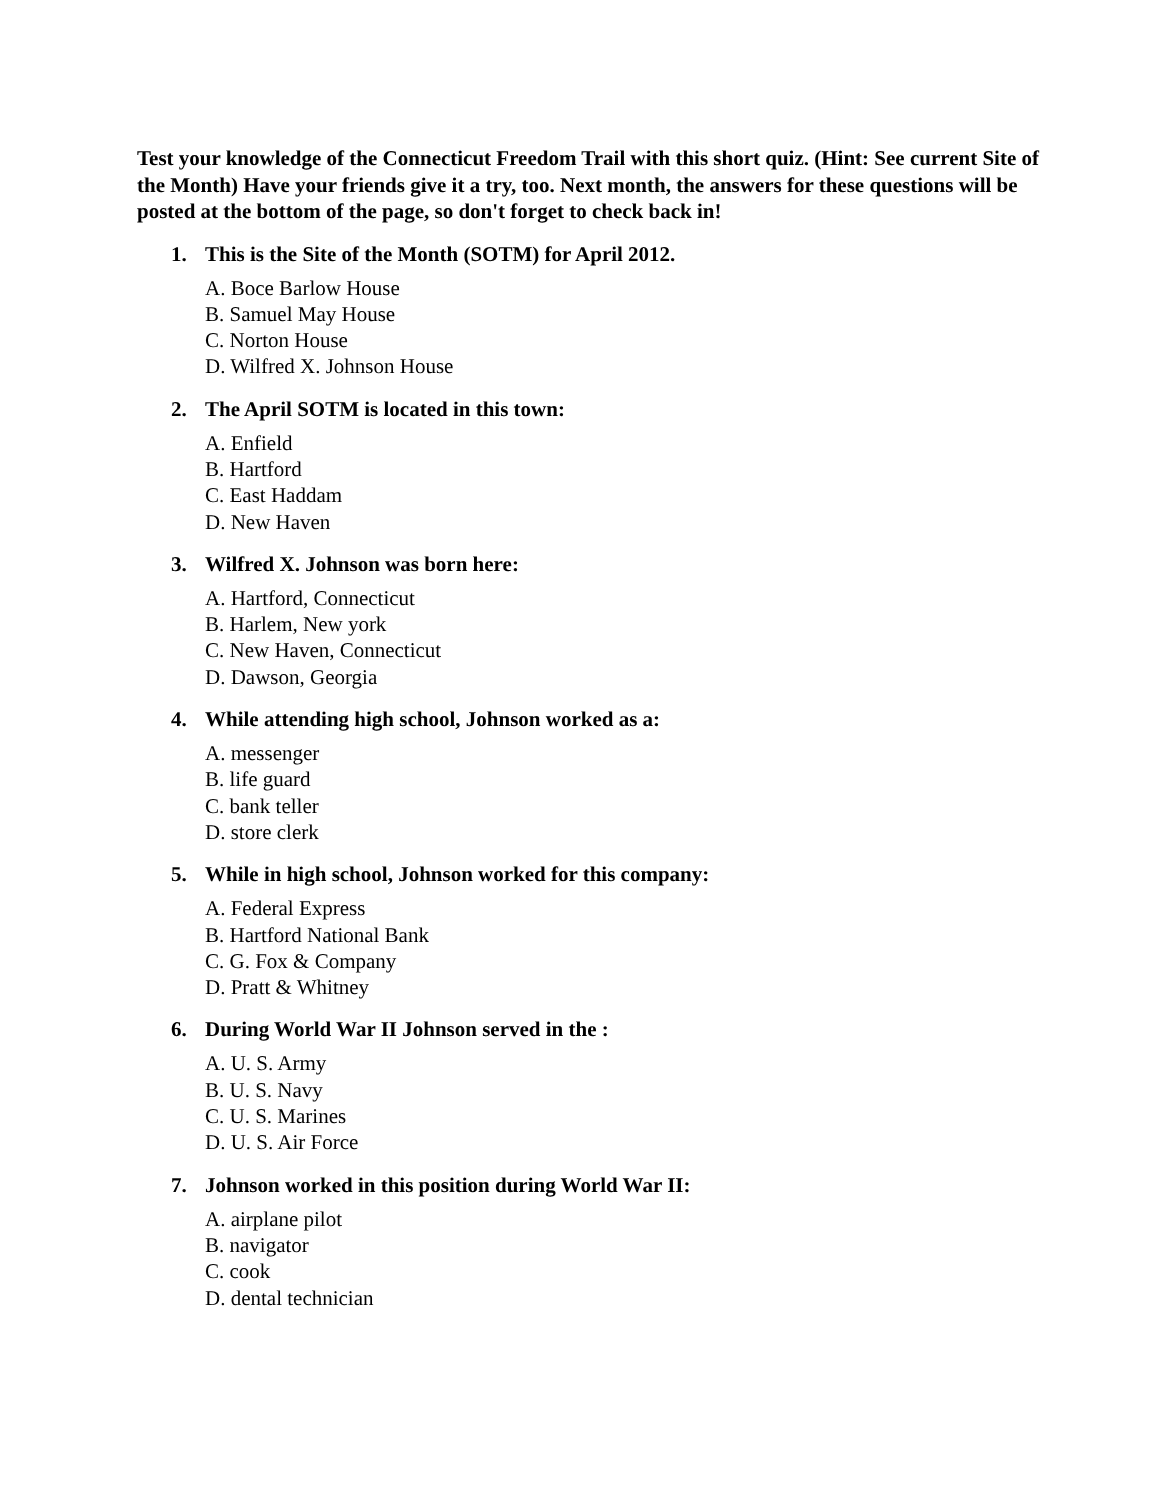Test your knowledge of the Connecticut Freedom Trail with this short quiz. (Hint: See current Site of the Month) Have your friends give it a try, too. Next month, the answers for these questions will be posted at the bottom of the page, so don't forget to check back in!
1. This is the Site of the Month (SOTM) for April 2012.
A. Boce Barlow House
B. Samuel May House
C. Norton House
D. Wilfred X. Johnson House
2. The April SOTM is located in this town:
A. Enfield
B. Hartford
C. East Haddam
D. New Haven
3. Wilfred X. Johnson was born here:
A. Hartford, Connecticut
B. Harlem, New york
C. New Haven, Connecticut
D. Dawson, Georgia
4. While attending high school, Johnson worked as a:
A. messenger
B. life guard
C. bank teller
D. store clerk
5. While in high school, Johnson worked for this company:
A. Federal Express
B. Hartford National Bank
C. G. Fox & Company
D. Pratt & Whitney
6. During World War II Johnson served in the :
A. U. S. Army
B. U. S. Navy
C. U. S. Marines
D. U. S. Air Force
7. Johnson worked in this position during World War II:
A. airplane pilot
B. navigator
C. cook
D. dental technician